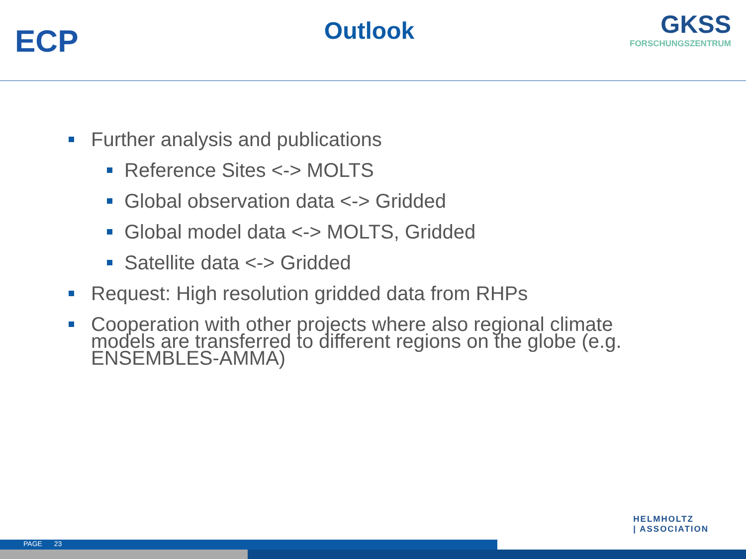ECP
Outlook
GKSS
FORSCHUNGSZENTRUM
Further analysis and publications
Reference Sites <-> MOLTS
Global observation data <-> Gridded
Global model data <-> MOLTS, Gridded
Satellite data <-> Gridded
Request: High resolution gridded data from RHPs
Cooperation with other projects where also regional climate models are transferred to different regions on the globe (e.g. ENSEMBLES-AMMA)
HELMHOLTZ
| ASSOCIATION
PAGE 23